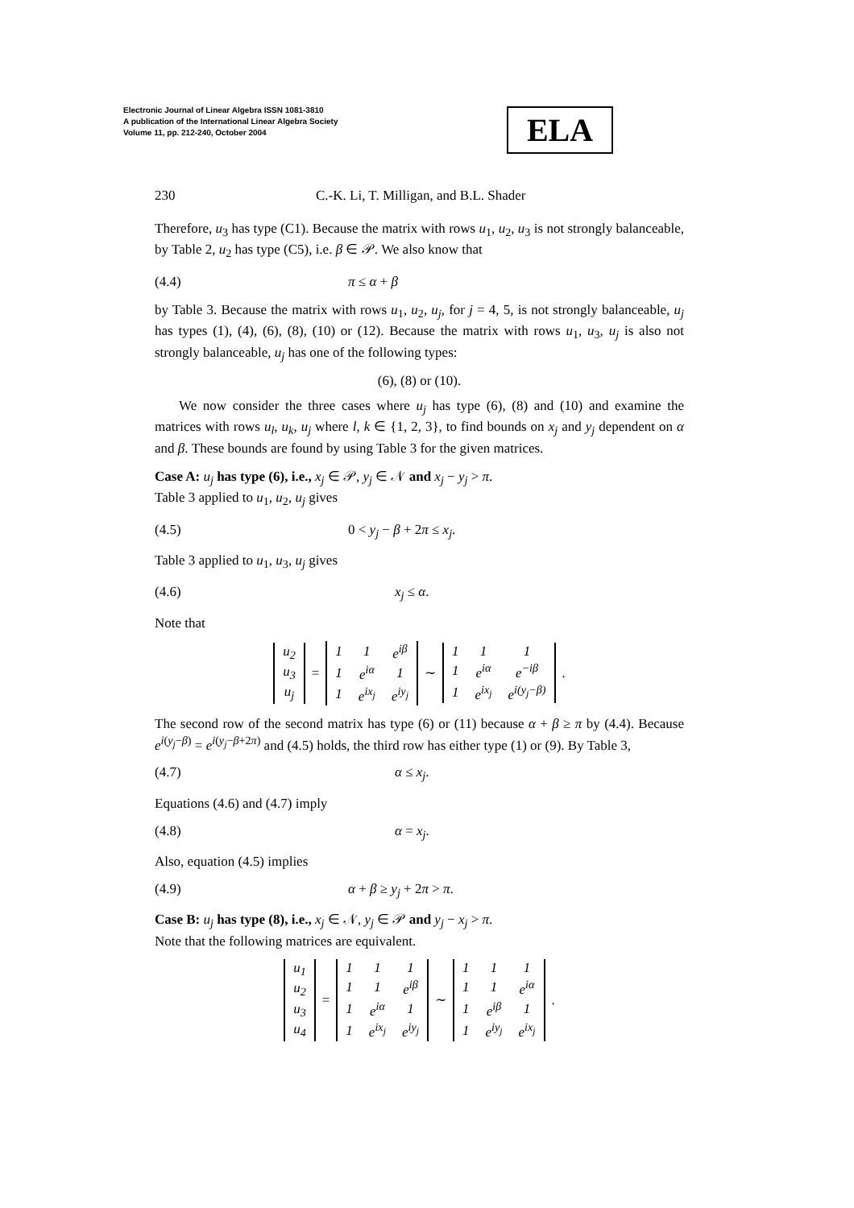Electronic Journal of Linear Algebra ISSN 1081-3810
A publication of the International Linear Algebra Society
Volume 11, pp. 212-240, October 2004
ELA
230 C.-K. Li, T. Milligan, and B.L. Shader
Therefore, u<sub>3</sub> has type (C1). Because the matrix with rows u<sub>1</sub>, u<sub>2</sub>, u<sub>3</sub> is not strongly balanceable, by Table 2, u<sub>2</sub> has type (C5), i.e. β ∈ 𝒫. We also know that
(4.4) π ≤ α + β
by Table 3. Because the matrix with rows u<sub>1</sub>, u<sub>2</sub>, u<sub>j</sub>, for j = 4, 5, is not strongly balanceable, u<sub>j</sub> has types (1), (4), (6), (8), (10) or (12). Because the matrix with rows u<sub>1</sub>, u<sub>3</sub>, u<sub>j</sub> is also not strongly balanceable, u<sub>j</sub> has one of the following types:
(6), (8) or (10).
We now consider the three cases where u<sub>j</sub> has type (6), (8) and (10) and examine the matrices with rows u<sub>l</sub>, u<sub>k</sub>, u<sub>j</sub> where l, k ∈ {1, 2, 3}, to find bounds on x<sub>j</sub> and y<sub>j</sub> dependent on α and β. These bounds are found by using Table 3 for the given matrices.
Case A: u<sub>j</sub> has type (6), i.e., x<sub>j</sub> ∈ 𝒫, y<sub>j</sub> ∈ 𝒩 and x<sub>j</sub> − y<sub>j</sub> > π.
Table 3 applied to u<sub>1</sub>, u<sub>2</sub>, u<sub>j</sub> gives
(4.5) 0 < y<sub>j</sub> − β + 2π ≤ x<sub>j</sub>.
Table 3 applied to u<sub>1</sub>, u<sub>3</sub>, u<sub>j</sub> gives
(4.6) x<sub>j</sub> ≤ α.
Note that
| u<sub>2</sub> |
| u<sub>3</sub> |
| u<sub>j</sub> |
=
| 1 | 1 | e<sup>iβ</sup> |
| 1 | e<sup>iα</sup> | 1 |
| 1 | e<sup>ix<sub>j</sub></sup> | e<sup>iy<sub>j</sub></sup> |
∼
| 1 | 1 | 1 |
| 1 | e<sup>iα</sup> | e<sup>−iβ</sup> |
| 1 | e<sup>ix<sub>j</sub></sup> | e<sup>i(y<sub>j</sub>−β)</sup> |
.
The second row of the second matrix has type (6) or (11) because α + β ≥ π by (4.4). Because e<sup>i(y<sub>j</sub>−β)</sup> = e<sup>i(y<sub>j</sub>−β+2π)</sup> and (4.5) holds, the third row has either type (1) or (9). By Table 3,
(4.7) α ≤ x<sub>j</sub>.
Equations (4.6) and (4.7) imply
(4.8) α = x<sub>j</sub>.
Also, equation (4.5) implies
(4.9) α + β ≥ y<sub>j</sub> + 2π > π.
Case B: u<sub>j</sub> has type (8), i.e., x<sub>j</sub> ∈ 𝒩, y<sub>j</sub> ∈ 𝒫 and y<sub>j</sub> − x<sub>j</sub> > π.
Note that the following matrices are equivalent.
| u<sub>1</sub> |
| u<sub>2</sub> |
| u<sub>3</sub> |
| u<sub>4</sub> |
=
| 1 | 1 | 1 |
| 1 | 1 | e<sup>iβ</sup> |
| 1 | e<sup>iα</sup> | 1 |
| 1 | e<sup>ix<sub>j</sub></sup> | e<sup>iy<sub>j</sub></sup> |
∼
| 1 | 1 | 1 |
| 1 | 1 | e<sup>iα</sup> |
| 1 | e<sup>iβ</sup> | 1 |
| 1 | e<sup>iy<sub>j</sub></sup> | e<sup>ix<sub>j</sub></sup> |
.